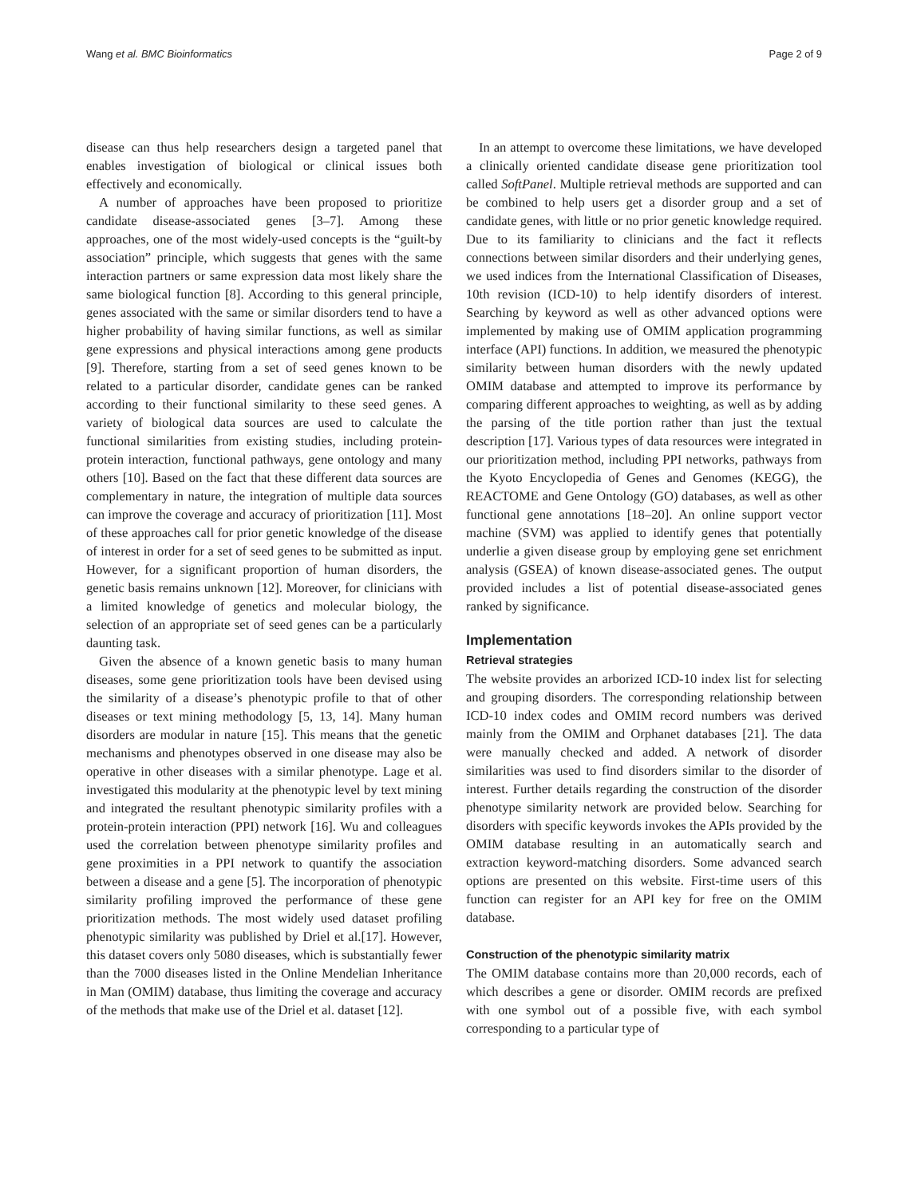Wang et al. BMC Bioinformatics Page 2 of 9
disease can thus help researchers design a targeted panel that enables investigation of biological or clinical issues both effectively and economically.
A number of approaches have been proposed to prioritize candidate disease-associated genes [3–7]. Among these approaches, one of the most widely-used concepts is the “guilt-by association” principle, which suggests that genes with the same interaction partners or same expression data most likely share the same biological function [8]. According to this general principle, genes associated with the same or similar disorders tend to have a higher probability of having similar functions, as well as similar gene expressions and physical interactions among gene products [9]. Therefore, starting from a set of seed genes known to be related to a particular disorder, candidate genes can be ranked according to their functional similarity to these seed genes. A variety of biological data sources are used to calculate the functional similarities from existing studies, including protein-protein interaction, functional pathways, gene ontology and many others [10]. Based on the fact that these different data sources are complementary in nature, the integration of multiple data sources can improve the coverage and accuracy of prioritization [11]. Most of these approaches call for prior genetic knowledge of the disease of interest in order for a set of seed genes to be submitted as input. However, for a significant proportion of human disorders, the genetic basis remains unknown [12]. Moreover, for clinicians with a limited knowledge of genetics and molecular biology, the selection of an appropriate set of seed genes can be a particularly daunting task.
Given the absence of a known genetic basis to many human diseases, some gene prioritization tools have been devised using the similarity of a disease’s phenotypic profile to that of other diseases or text mining methodology [5, 13, 14]. Many human disorders are modular in nature [15]. This means that the genetic mechanisms and phenotypes observed in one disease may also be operative in other diseases with a similar phenotype. Lage et al. investigated this modularity at the phenotypic level by text mining and integrated the resultant phenotypic similarity profiles with a protein-protein interaction (PPI) network [16]. Wu and colleagues used the correlation between phenotype similarity profiles and gene proximities in a PPI network to quantify the association between a disease and a gene [5]. The incorporation of phenotypic similarity profiling improved the performance of these gene prioritization methods. The most widely used dataset profiling phenotypic similarity was published by Driel et al.[17]. However, this dataset covers only 5080 diseases, which is substantially fewer than the 7000 diseases listed in the Online Mendelian Inheritance in Man (OMIM) database, thus limiting the coverage and accuracy of the methods that make use of the Driel et al. dataset [12].
In an attempt to overcome these limitations, we have developed a clinically oriented candidate disease gene prioritization tool called SoftPanel. Multiple retrieval methods are supported and can be combined to help users get a disorder group and a set of candidate genes, with little or no prior genetic knowledge required. Due to its familiarity to clinicians and the fact it reflects connections between similar disorders and their underlying genes, we used indices from the International Classification of Diseases, 10th revision (ICD-10) to help identify disorders of interest. Searching by keyword as well as other advanced options were implemented by making use of OMIM application programming interface (API) functions. In addition, we measured the phenotypic similarity between human disorders with the newly updated OMIM database and attempted to improve its performance by comparing different approaches to weighting, as well as by adding the parsing of the title portion rather than just the textual description [17]. Various types of data resources were integrated in our prioritization method, including PPI networks, pathways from the Kyoto Encyclopedia of Genes and Genomes (KEGG), the REACTOME and Gene Ontology (GO) databases, as well as other functional gene annotations [18–20]. An online support vector machine (SVM) was applied to identify genes that potentially underlie a given disease group by employing gene set enrichment analysis (GSEA) of known disease-associated genes. The output provided includes a list of potential disease-associated genes ranked by significance.
Implementation
Retrieval strategies
The website provides an arborized ICD-10 index list for selecting and grouping disorders. The corresponding relationship between ICD-10 index codes and OMIM record numbers was derived mainly from the OMIM and Orphanet databases [21]. The data were manually checked and added. A network of disorder similarities was used to find disorders similar to the disorder of interest. Further details regarding the construction of the disorder phenotype similarity network are provided below. Searching for disorders with specific keywords invokes the APIs provided by the OMIM database resulting in an automatically search and extraction keyword-matching disorders. Some advanced search options are presented on this website. First-time users of this function can register for an API key for free on the OMIM database.
Construction of the phenotypic similarity matrix
The OMIM database contains more than 20,000 records, each of which describes a gene or disorder. OMIM records are prefixed with one symbol out of a possible five, with each symbol corresponding to a particular type of